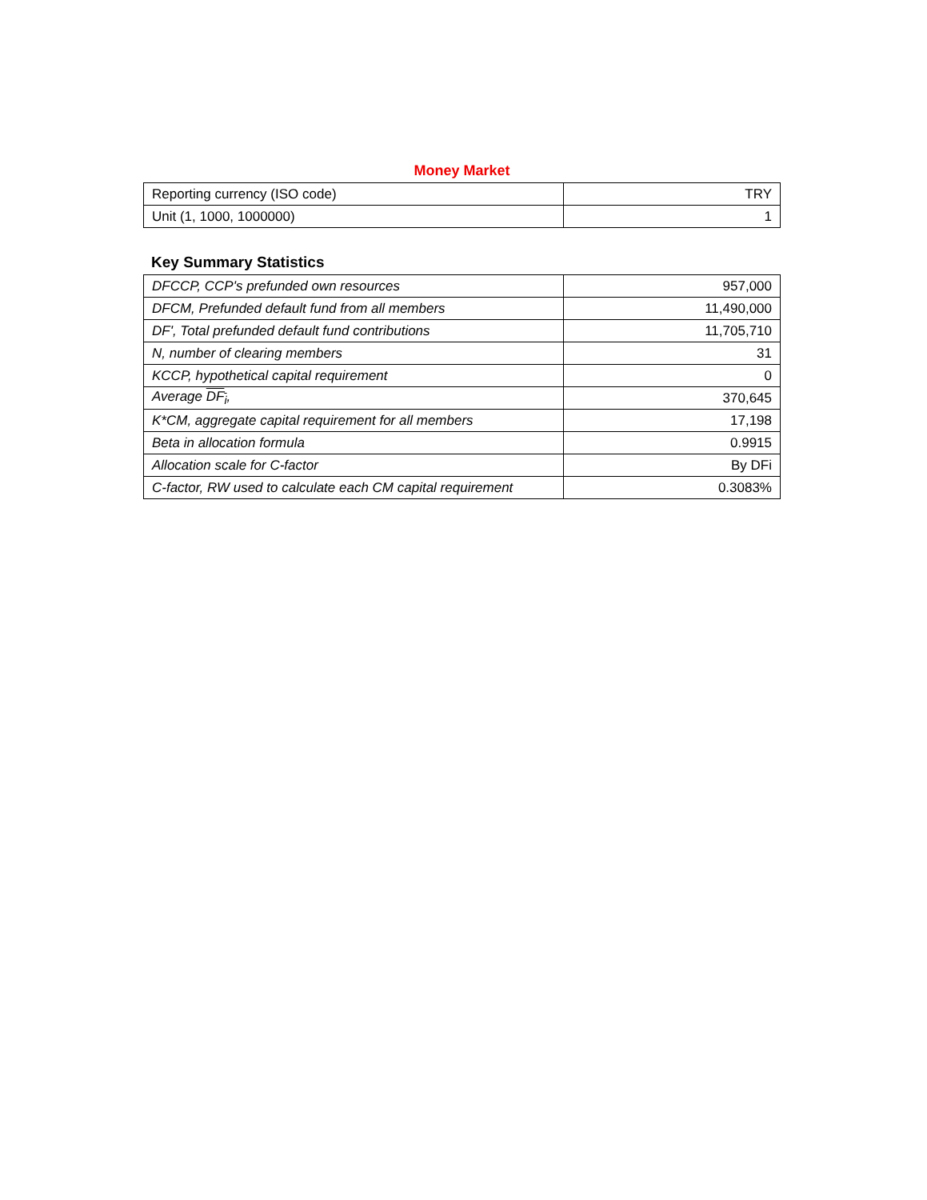Money Market
| Reporting currency (ISO code) | TRY |
| Unit (1, 1000, 1000000) | 1 |
Key Summary Statistics
| DFCCP, CCP's prefunded own resources | 957,000 |
| DFCM, Prefunded default fund from all members | 11,490,000 |
| DF', Total prefunded default fund contributions | 11,705,710 |
| N, number of clearing members | 31 |
| KCCP, hypothetical capital requirement | 0 |
| Average DF<sub>i</sub> , | 370,645 |
| K*CM, aggregate capital requirement for all members | 17,198 |
| Beta in allocation formula | 0.9915 |
| Allocation scale for C-factor | By DFi |
| C-factor, RW used to calculate each CM capital requirement | 0.3083% |